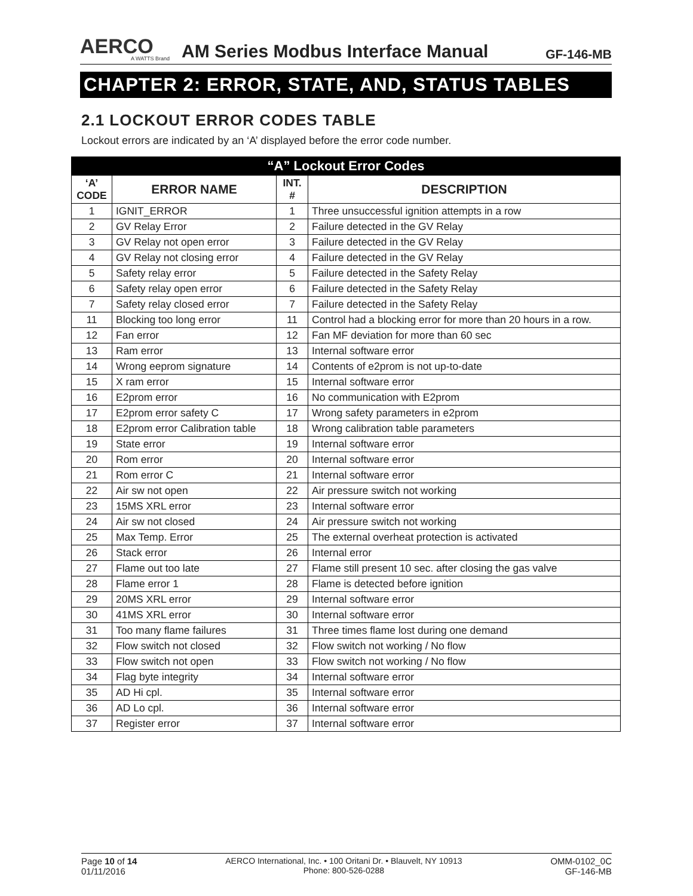AERCO
A WATTS Brand
AM Series Modbus Interface Manual
GF-146-MB
CHAPTER 2: ERROR, STATE, AND, STATUS TABLES
2.1 LOCKOUT ERROR CODES TABLE
Lockout errors are indicated by an ‘A’ displayed before the error code number.
| “A” Lockout Error Codes | | | |
| --- | --- | --- | --- |
| ‘A’ CODE | ERROR NAME | INT. # | DESCRIPTION |
| 1 | IGNIT_ERROR | 1 | Three unsuccessful ignition attempts in a row |
| 2 | GV Relay Error | 2 | Failure detected in the GV Relay |
| 3 | GV Relay not open error | 3 | Failure detected in the GV Relay |
| 4 | GV Relay not closing error | 4 | Failure detected in the GV Relay |
| 5 | Safety relay error | 5 | Failure detected in the Safety Relay |
| 6 | Safety relay open error | 6 | Failure detected in the Safety Relay |
| 7 | Safety relay closed error | 7 | Failure detected in the Safety Relay |
| 11 | Blocking too long error | 11 | Control had a blocking error for more than 20 hours in a row. |
| 12 | Fan error | 12 | Fan MF deviation for more than 60 sec |
| 13 | Ram error | 13 | Internal software error |
| 14 | Wrong eeprom signature | 14 | Contents of e2prom is not up-to-date |
| 15 | X ram error | 15 | Internal software error |
| 16 | E2prom error | 16 | No communication with E2prom |
| 17 | E2prom error safety C | 17 | Wrong safety parameters in e2prom |
| 18 | E2prom error Calibration table | 18 | Wrong calibration table parameters |
| 19 | State error | 19 | Internal software error |
| 20 | Rom error | 20 | Internal software error |
| 21 | Rom error C | 21 | Internal software error |
| 22 | Air sw not open | 22 | Air pressure switch not working |
| 23 | 15MS XRL error | 23 | Internal software error |
| 24 | Air sw not closed | 24 | Air pressure switch not working |
| 25 | Max Temp. Error | 25 | The external overheat protection is activated |
| 26 | Stack error | 26 | Internal error |
| 27 | Flame out too late | 27 | Flame still present 10 sec. after closing the gas valve |
| 28 | Flame error 1 | 28 | Flame is detected before ignition |
| 29 | 20MS XRL error | 29 | Internal software error |
| 30 | 41MS XRL error | 30 | Internal software error |
| 31 | Too many flame failures | 31 | Three times flame lost during one demand |
| 32 | Flow switch not closed | 32 | Flow switch not working / No flow |
| 33 | Flow switch not open | 33 | Flow switch not working / No flow |
| 34 | Flag byte integrity | 34 | Internal software error |
| 35 | AD Hi cpl. | 35 | Internal software error |
| 36 | AD Lo cpl. | 36 | Internal software error |
| 37 | Register error | 37 | Internal software error |
Page 10 of 14
01/11/2016
AERCO International, Inc. • 100 Oritani Dr. • Blauvelt, NY 10913
Phone: 800-526-0288
OMM-0102_0C
GF-146-MB